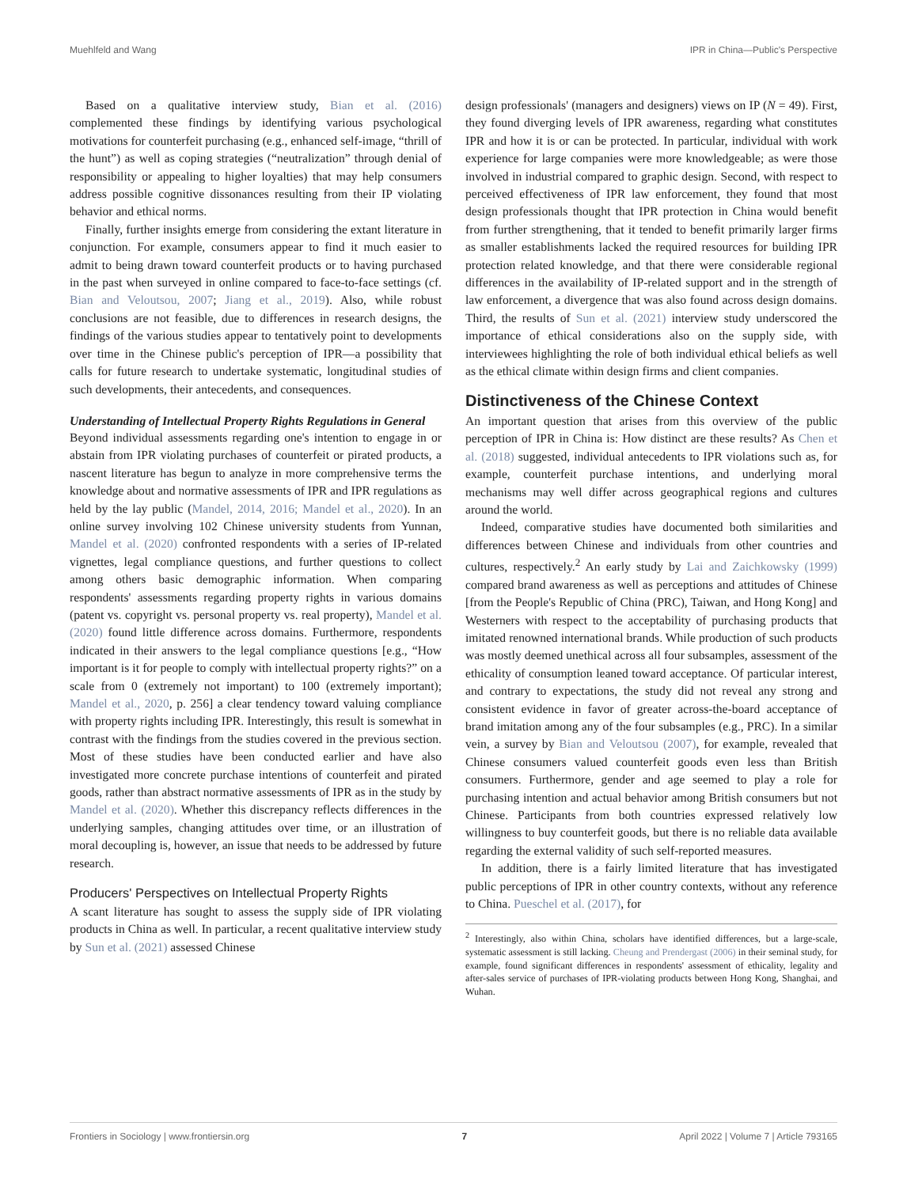Muehlfeld and Wang IPR in China—Public's Perspective
Based on a qualitative interview study, Bian et al. (2016) complemented these findings by identifying various psychological motivations for counterfeit purchasing (e.g., enhanced self-image, “thrill of the hunt”) as well as coping strategies (“neutralization” through denial of responsibility or appealing to higher loyalties) that may help consumers address possible cognitive dissonances resulting from their IP violating behavior and ethical norms.
Finally, further insights emerge from considering the extant literature in conjunction. For example, consumers appear to find it much easier to admit to being drawn toward counterfeit products or to having purchased in the past when surveyed in online compared to face-to-face settings (cf. Bian and Veloutsou, 2007; Jiang et al., 2019). Also, while robust conclusions are not feasible, due to differences in research designs, the findings of the various studies appear to tentatively point to developments over time in the Chinese public's perception of IPR—a possibility that calls for future research to undertake systematic, longitudinal studies of such developments, their antecedents, and consequences.
Understanding of Intellectual Property Rights Regulations in General
Beyond individual assessments regarding one's intention to engage in or abstain from IPR violating purchases of counterfeit or pirated products, a nascent literature has begun to analyze in more comprehensive terms the knowledge about and normative assessments of IPR and IPR regulations as held by the lay public (Mandel, 2014, 2016; Mandel et al., 2020). In an online survey involving 102 Chinese university students from Yunnan, Mandel et al. (2020) confronted respondents with a series of IP-related vignettes, legal compliance questions, and further questions to collect among others basic demographic information. When comparing respondents' assessments regarding property rights in various domains (patent vs. copyright vs. personal property vs. real property), Mandel et al. (2020) found little difference across domains. Furthermore, respondents indicated in their answers to the legal compliance questions [e.g., “How important is it for people to comply with intellectual property rights?” on a scale from 0 (extremely not important) to 100 (extremely important); Mandel et al., 2020, p. 256] a clear tendency toward valuing compliance with property rights including IPR. Interestingly, this result is somewhat in contrast with the findings from the studies covered in the previous section. Most of these studies have been conducted earlier and have also investigated more concrete purchase intentions of counterfeit and pirated goods, rather than abstract normative assessments of IPR as in the study by Mandel et al. (2020). Whether this discrepancy reflects differences in the underlying samples, changing attitudes over time, or an illustration of moral decoupling is, however, an issue that needs to be addressed by future research.
Producers' Perspectives on Intellectual Property Rights
A scant literature has sought to assess the supply side of IPR violating products in China as well. In particular, a recent qualitative interview study by Sun et al. (2021) assessed Chinese
design professionals' (managers and designers) views on IP (N = 49). First, they found diverging levels of IPR awareness, regarding what constitutes IPR and how it is or can be protected. In particular, individual with work experience for large companies were more knowledgeable; as were those involved in industrial compared to graphic design. Second, with respect to perceived effectiveness of IPR law enforcement, they found that most design professionals thought that IPR protection in China would benefit from further strengthening, that it tended to benefit primarily larger firms as smaller establishments lacked the required resources for building IPR protection related knowledge, and that there were considerable regional differences in the availability of IP-related support and in the strength of law enforcement, a divergence that was also found across design domains. Third, the results of Sun et al. (2021) interview study underscored the importance of ethical considerations also on the supply side, with interviewees highlighting the role of both individual ethical beliefs as well as the ethical climate within design firms and client companies.
Distinctiveness of the Chinese Context
An important question that arises from this overview of the public perception of IPR in China is: How distinct are these results? As Chen et al. (2018) suggested, individual antecedents to IPR violations such as, for example, counterfeit purchase intentions, and underlying moral mechanisms may well differ across geographical regions and cultures around the world.
Indeed, comparative studies have documented both similarities and differences between Chinese and individuals from other countries and cultures, respectively.<sup>2</sup> An early study by Lai and Zaichkowsky (1999) compared brand awareness as well as perceptions and attitudes of Chinese [from the People's Republic of China (PRC), Taiwan, and Hong Kong] and Westerners with respect to the acceptability of purchasing products that imitated renowned international brands. While production of such products was mostly deemed unethical across all four subsamples, assessment of the ethicality of consumption leaned toward acceptance. Of particular interest, and contrary to expectations, the study did not reveal any strong and consistent evidence in favor of greater across-the-board acceptance of brand imitation among any of the four subsamples (e.g., PRC). In a similar vein, a survey by Bian and Veloutsou (2007), for example, revealed that Chinese consumers valued counterfeit goods even less than British consumers. Furthermore, gender and age seemed to play a role for purchasing intention and actual behavior among British consumers but not Chinese. Participants from both countries expressed relatively low willingness to buy counterfeit goods, but there is no reliable data available regarding the external validity of such self-reported measures.
In addition, there is a fairly limited literature that has investigated public perceptions of IPR in other country contexts, without any reference to China. Pueschel et al. (2017), for
<sup>2</sup> Interestingly, also within China, scholars have identified differences, but a large-scale, systematic assessment is still lacking. Cheung and Prendergast (2006) in their seminal study, for example, found significant differences in respondents' assessment of ethicality, legality and after-sales service of purchases of IPR-violating products between Hong Kong, Shanghai, and Wuhan.
Frontiers in Sociology | www.frontiersin.org 7 April 2022 | Volume 7 | Article 793165